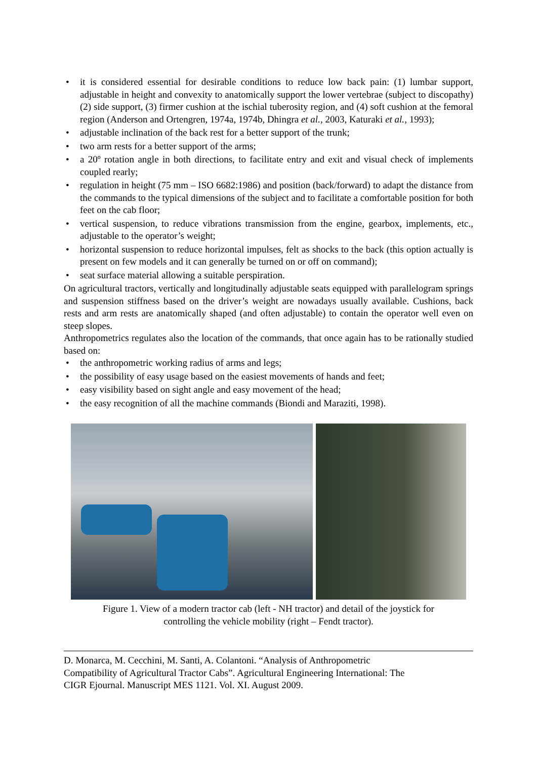• it is considered essential for desirable conditions to reduce low back pain: (1) lumbar support, adjustable in height and convexity to anatomically support the lower vertebrae (subject to discopathy) (2) side support, (3) firmer cushion at the ischial tuberosity region, and (4) soft cushion at the femoral region (Anderson and Ortengren, 1974a, 1974b, Dhingra et al., 2003, Katuraki et al., 1993);
• adjustable inclination of the back rest for a better support of the trunk;
• two arm rests for a better support of the arms;
• a 20º rotation angle in both directions, to facilitate entry and exit and visual check of implements coupled rearly;
• regulation in height (75 mm – ISO 6682:1986) and position (back/forward) to adapt the distance from the commands to the typical dimensions of the subject and to facilitate a comfortable position for both feet on the cab floor;
• vertical suspension, to reduce vibrations transmission from the engine, gearbox, implements, etc., adjustable to the operator’s weight;
• horizontal suspension to reduce horizontal impulses, felt as shocks to the back (this option actually is present on few models and it can generally be turned on or off on command);
• seat surface material allowing a suitable perspiration.
On agricultural tractors, vertically and longitudinally adjustable seats equipped with parallelogram springs and suspension stiffness based on the driver’s weight are nowadays usually available. Cushions, back rests and arm rests are anatomically shaped (and often adjustable) to contain the operator well even on steep slopes.
Anthropometrics regulates also the location of the commands, that once again has to be rationally studied based on:
• the anthropometric working radius of arms and legs;
• the possibility of easy usage based on the easiest movements of hands and feet;
• easy visibility based on sight angle and easy movement of the head;
• the easy recognition of all the machine commands (Biondi and Maraziti, 1998).
Figure 1. View of a modern tractor cab (left - NH tractor) and detail of the joystick for
controlling the vehicle mobility (right – Fendt tractor).
D. Monarca, M. Cecchini, M. Santi, A. Colantoni. “Analysis of Anthropometric
Compatibility of Agricultural Tractor Cabs”. Agricultural Engineering International: The
CIGR Ejournal. Manuscript MES 1121. Vol. XI. August 2009.